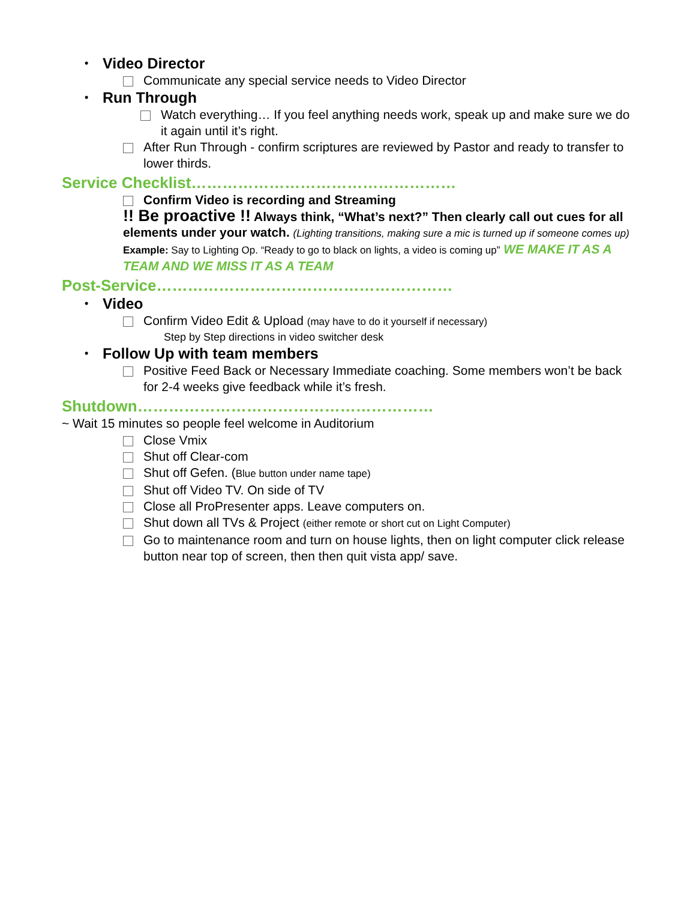• Video Director
Communicate any special service needs to Video Director
• Run Through
Watch everything… If you feel anything needs work, speak up and make sure we do it again until it’s right.
After Run Through - confirm scriptures are reviewed by Pastor and ready to transfer to lower thirds.
Service Checklist……………………………………………
Confirm Video is recording and Streaming
!! Be proactive !! Always think, “What’s next?” Then clearly call out cues for all elements under your watch. (Lighting transitions, making sure a mic is turned up if someone comes up) Example: Say to Lighting Op. “Ready to go to black on lights, a video is coming up” WE MAKE IT AS A TEAM AND WE MISS IT AS A TEAM
Post-Service…………………………………………………
• Video
Confirm Video Edit & Upload (may have to do it yourself if necessary)
Step by Step directions in video switcher desk
• Follow Up with team members
Positive Feed Back or Necessary Immediate coaching. Some members won’t be back for 2-4 weeks give feedback while it’s fresh.
Shutdown…………………………………………………
~ Wait 15 minutes so people feel welcome in Auditorium
Close Vmix
Shut off Clear-com
Shut off Gefen. (Blue button under name tape)
Shut off Video TV. On side of TV
Close all ProPresenter apps. Leave computers on.
Shut down all TVs & Project (either remote or short cut on Light Computer)
Go to maintenance room and turn on house lights, then on light computer click release button near top of screen, then then quit vista app/ save.